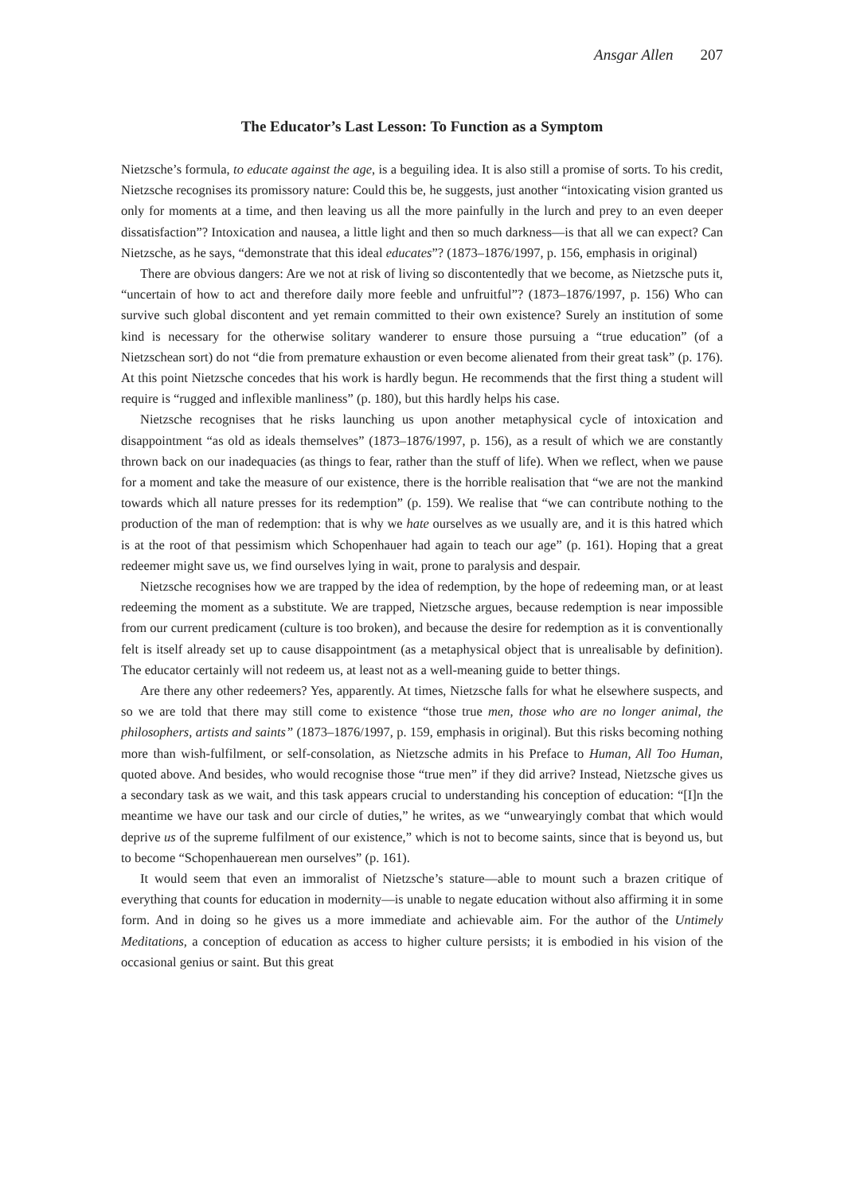Ansgar Allen 207
The Educator’s Last Lesson: To Function as a Symptom
Nietzsche’s formula, to educate against the age, is a beguiling idea. It is also still a promise of sorts. To his credit, Nietzsche recognises its promissory nature: Could this be, he suggests, just another “intoxicating vision granted us only for moments at a time, and then leaving us all the more painfully in the lurch and prey to an even deeper dissatisfaction”? Intoxication and nausea, a little light and then so much darkness—is that all we can expect? Can Nietzsche, as he says, “demonstrate that this ideal educates”? (1873–1876/1997, p. 156, emphasis in original)
There are obvious dangers: Are we not at risk of living so discontentedly that we become, as Nietzsche puts it, “uncertain of how to act and therefore daily more feeble and unfruitful”? (1873–1876/1997, p. 156) Who can survive such global discontent and yet remain committed to their own existence? Surely an institution of some kind is necessary for the otherwise solitary wanderer to ensure those pursuing a “true education” (of a Nietzschean sort) do not “die from premature exhaustion or even become alienated from their great task” (p. 176). At this point Nietzsche concedes that his work is hardly begun. He recommends that the first thing a student will require is “rugged and inflexible manliness” (p. 180), but this hardly helps his case.
Nietzsche recognises that he risks launching us upon another metaphysical cycle of intoxication and disappointment “as old as ideals themselves” (1873–1876/1997, p. 156), as a result of which we are constantly thrown back on our inadequacies (as things to fear, rather than the stuff of life). When we reflect, when we pause for a moment and take the measure of our existence, there is the horrible realisation that “we are not the mankind towards which all nature presses for its redemption” (p. 159). We realise that “we can contribute nothing to the production of the man of redemption: that is why we hate ourselves as we usually are, and it is this hatred which is at the root of that pessimism which Schopenhauer had again to teach our age” (p. 161). Hoping that a great redeemer might save us, we find ourselves lying in wait, prone to paralysis and despair.
Nietzsche recognises how we are trapped by the idea of redemption, by the hope of redeeming man, or at least redeeming the moment as a substitute. We are trapped, Nietzsche argues, because redemption is near impossible from our current predicament (culture is too broken), and because the desire for redemption as it is conventionally felt is itself already set up to cause disappointment (as a metaphysical object that is unrealisable by definition). The educator certainly will not redeem us, at least not as a well-meaning guide to better things.
Are there any other redeemers? Yes, apparently. At times, Nietzsche falls for what he elsewhere suspects, and so we are told that there may still come to existence “those true men, those who are no longer animal, the philosophers, artists and saints” (1873–1876/1997, p. 159, emphasis in original). But this risks becoming nothing more than wish-fulfilment, or self-consolation, as Nietzsche admits in his Preface to Human, All Too Human, quoted above. And besides, who would recognise those “true men” if they did arrive? Instead, Nietzsche gives us a secondary task as we wait, and this task appears crucial to understanding his conception of education: “[I]n the meantime we have our task and our circle of duties,” he writes, as we “unwearyingly combat that which would deprive us of the supreme fulfilment of our existence,” which is not to become saints, since that is beyond us, but to become “Schopenhauerean men ourselves” (p. 161).
It would seem that even an immoralist of Nietzsche’s stature—able to mount such a brazen critique of everything that counts for education in modernity—is unable to negate education without also affirming it in some form. And in doing so he gives us a more immediate and achievable aim. For the author of the Untimely Meditations, a conception of education as access to higher culture persists; it is embodied in his vision of the occasional genius or saint. But this great